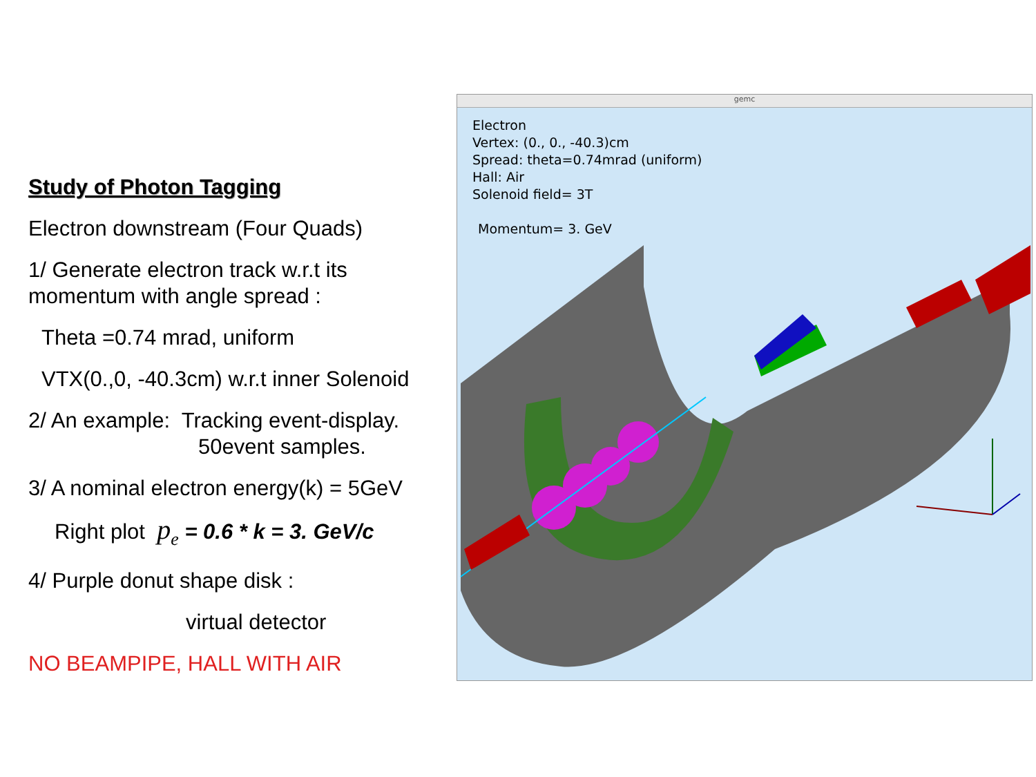Study of Photon Tagging
Electron downstream (Four Quads)
1/ Generate electron track w.r.t its momentum with angle spread :
Theta =0.74 mrad, uniform
VTX(0.,0, -40.3cm) w.r.t inner Solenoid
2/ An example: Tracking event-display.
50event samples.
3/ A nominal electron energy(k) = 5GeV
Right plot p<sub>e</sub> = 0.6 * k = 3. GeV/c
4/ Purple donut shape disk :
virtual detector
NO BEAMPIPE, HALL WITH AIR
gemc
Electron
Vertex: (0., 0., -40.3)cm
Spread: theta=0.74mrad (uniform)
Hall: Air
Solenoid field= 3T
Momentum= 3. GeV